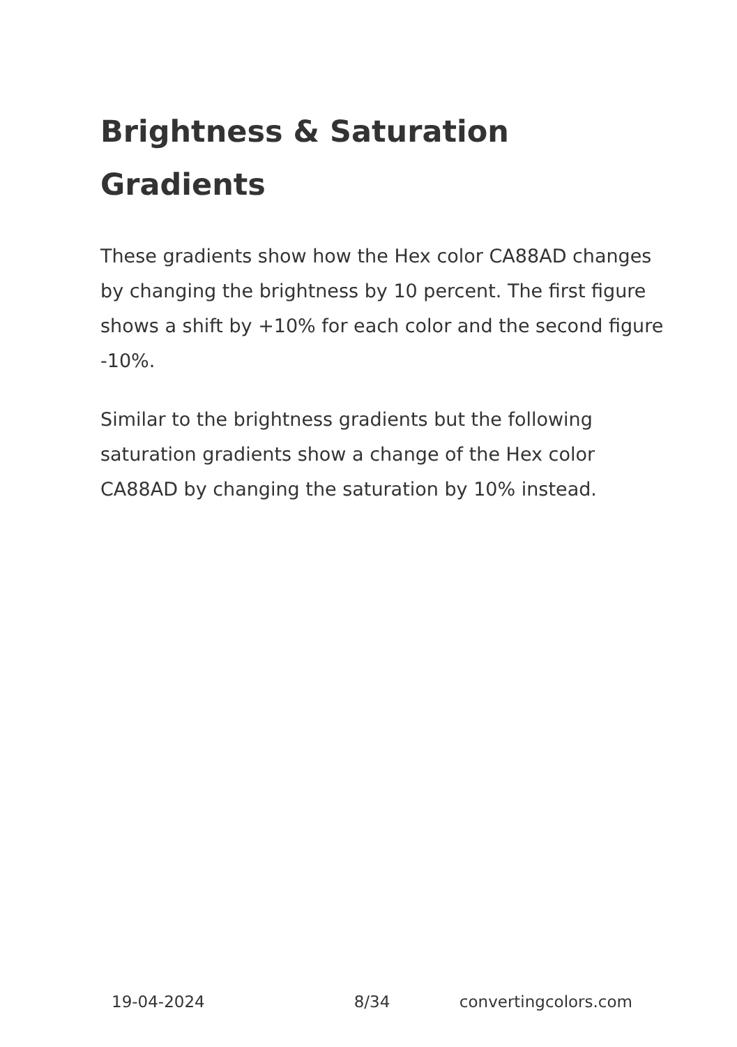Brightness & Saturation Gradients
These gradients show how the Hex color CA88AD changes by changing the brightness by 10 percent. The first figure shows a shift by +10% for each color and the second figure -10%.
Similar to the brightness gradients but the following saturation gradients show a change of the Hex color CA88AD by changing the saturation by 10% instead.
19-04-2024 8/34 convertingcolors.com